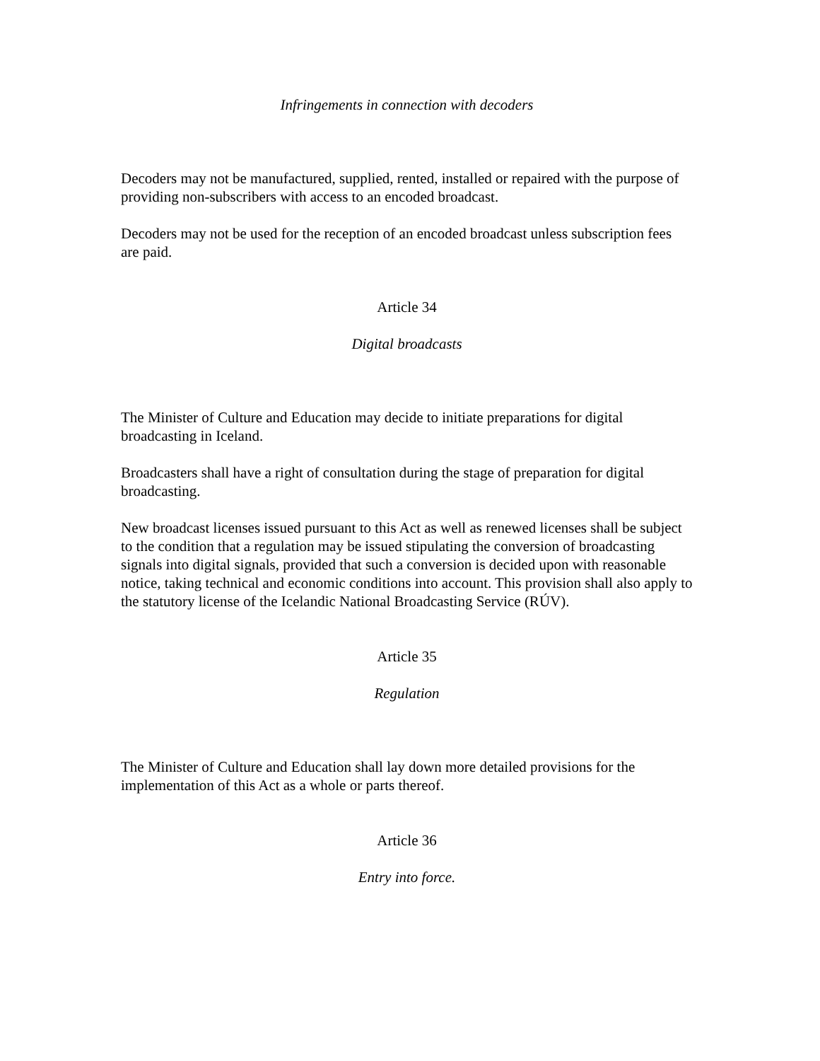Infringements in connection with decoders
Decoders may not be manufactured, supplied, rented, installed or repaired with the purpose of providing non-subscribers with access to an encoded broadcast.
Decoders may not be used for the reception of an encoded broadcast unless subscription fees are paid.
Article 34
Digital broadcasts
The Minister of Culture and Education may decide to initiate preparations for digital broadcasting in Iceland.
Broadcasters shall have a right of consultation during the stage of preparation for digital broadcasting.
New broadcast licenses issued pursuant to this Act as well as renewed licenses shall be subject to the condition that a regulation may be issued stipulating the conversion of broadcasting signals into digital signals, provided that such a conversion is decided upon with reasonable notice, taking technical and economic conditions into account. This provision shall also apply to the statutory license of the Icelandic National Broadcasting Service (RÚV).
Article 35
Regulation
The Minister of Culture and Education shall lay down more detailed provisions for the implementation of this Act as a whole or parts thereof.
Article 36
Entry into force.